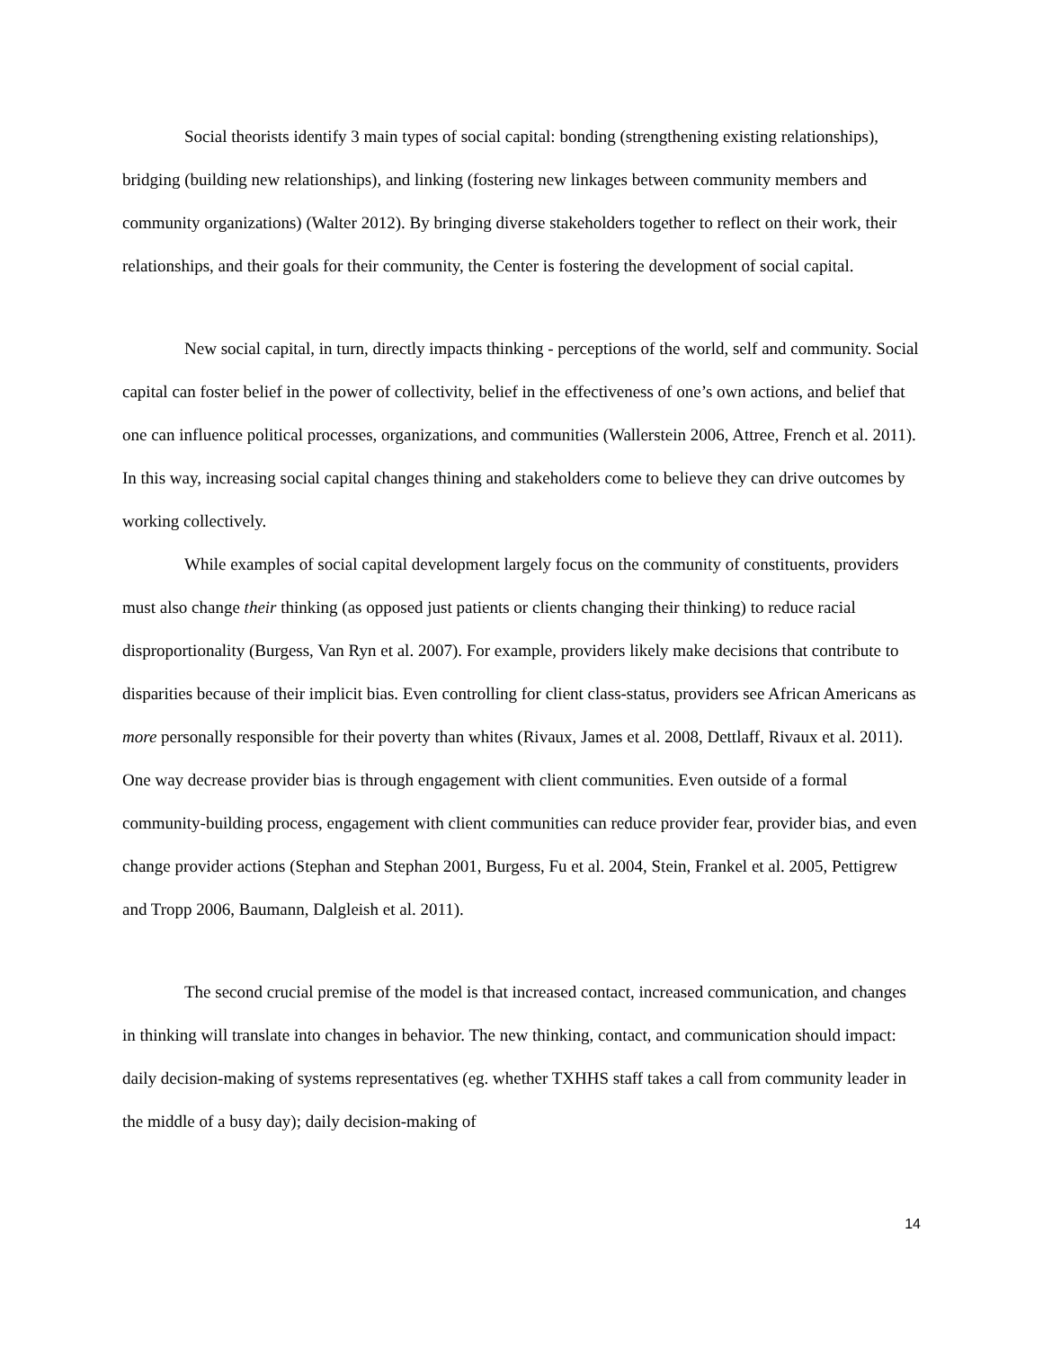Social theorists identify 3 main types of social capital: bonding (strengthening existing relationships), bridging (building new relationships), and linking (fostering new linkages between community members and community organizations) (Walter 2012). By bringing diverse stakeholders together to reflect on their work, their relationships, and their goals for their community, the Center is fostering the development of social capital.
New social capital, in turn, directly impacts thinking - perceptions of the world, self and community. Social capital can foster belief in the power of collectivity, belief in the effectiveness of one’s own actions, and belief that one can influence political processes, organizations, and communities (Wallerstein 2006, Attree, French et al. 2011). In this way, increasing social capital changes thining and stakeholders come to believe they can drive outcomes by working collectively.
While examples of social capital development largely focus on the community of constituents, providers must also change their thinking (as opposed just patients or clients changing their thinking) to reduce racial disproportionality (Burgess, Van Ryn et al. 2007). For example, providers likely make decisions that contribute to disparities because of their implicit bias. Even controlling for client class-status, providers see African Americans as more personally responsible for their poverty than whites (Rivaux, James et al. 2008, Dettlaff, Rivaux et al. 2011). One way decrease provider bias is through engagement with client communities. Even outside of a formal community-building process, engagement with client communities can reduce provider fear, provider bias, and even change provider actions (Stephan and Stephan 2001, Burgess, Fu et al. 2004, Stein, Frankel et al. 2005, Pettigrew and Tropp 2006, Baumann, Dalgleish et al. 2011).
The second crucial premise of the model is that increased contact, increased communication, and changes in thinking will translate into changes in behavior. The new thinking, contact, and communication should impact: daily decision-making of systems representatives (eg. whether TXHHS staff takes a call from community leader in the middle of a busy day); daily decision-making of
14